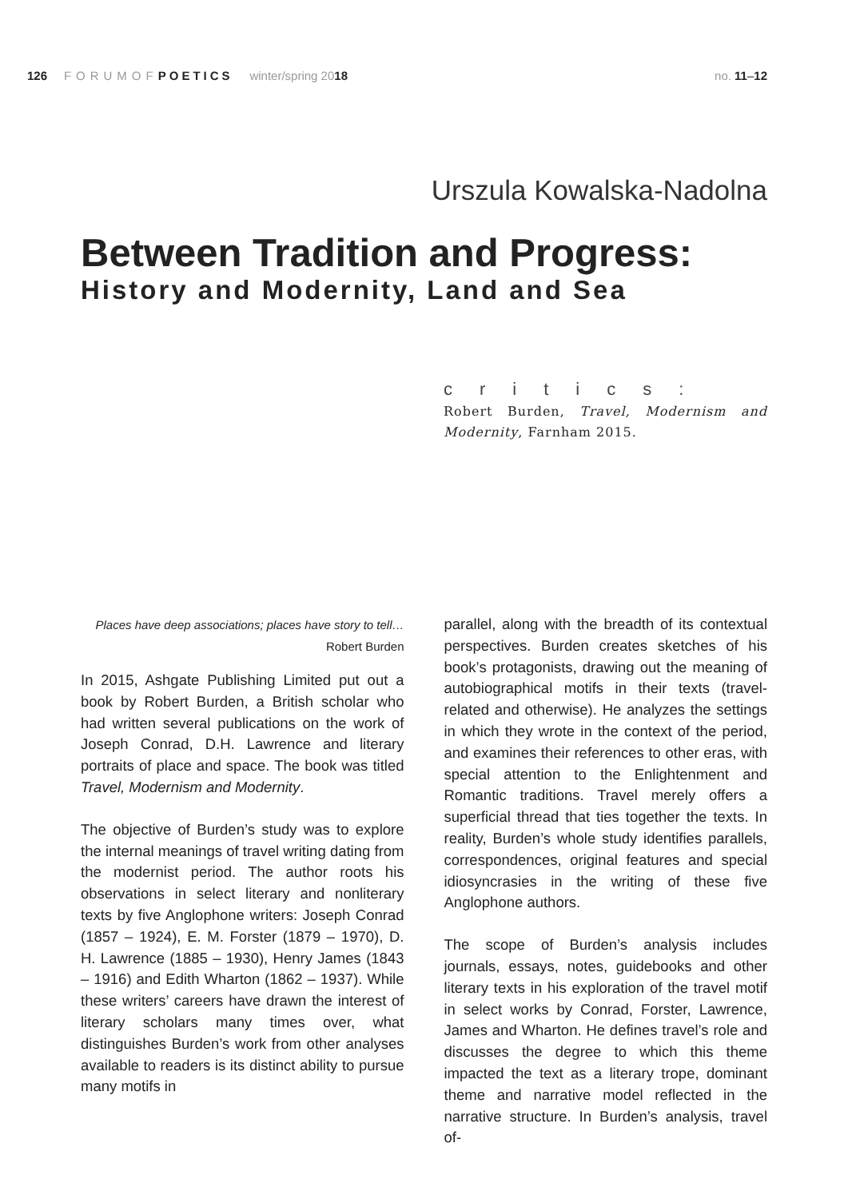126 FORUMOF POETICS winter/spring 2018 no. 11–12
Urszula Kowalska-Nadolna
Between Tradition and Progress:
History and Modernity, Land and Sea
critics:
Robert Burden, Travel, Modernism and Modernity, Farnham 2015.
Places have deep associations; places have story to tell…
Robert Burden
In 2015, Ashgate Publishing Limited put out a book by Robert Burden, a British scholar who had written several publications on the work of Joseph Conrad, D.H. Lawrence and literary portraits of place and space. The book was titled Travel, Modernism and Modernity.
The objective of Burden’s study was to explore the internal meanings of travel writing dating from the modernist period. The author roots his observations in select literary and nonliterary texts by five Anglophone writers: Joseph Conrad (1857 – 1924), E. M. Forster (1879 – 1970), D. H. Lawrence (1885 – 1930), Henry James (1843 – 1916) and Edith Wharton (1862 – 1937). While these writers’ careers have drawn the interest of literary scholars many times over, what distinguishes Burden’s work from other analyses available to readers is its distinct ability to pursue many motifs in
parallel, along with the breadth of its contextual perspectives. Burden creates sketches of his book’s protagonists, drawing out the meaning of autobiographical motifs in their texts (travel-related and otherwise). He analyzes the settings in which they wrote in the context of the period, and examines their references to other eras, with special attention to the Enlightenment and Romantic traditions. Travel merely offers a superficial thread that ties together the texts. In reality, Burden’s whole study identifies parallels, correspondences, original features and special idiosyncrasies in the writing of these five Anglophone authors.
The scope of Burden’s analysis includes journals, essays, notes, guidebooks and other literary texts in his exploration of the travel motif in select works by Conrad, Forster, Lawrence, James and Wharton. He defines travel’s role and discusses the degree to which this theme impacted the text as a literary trope, dominant theme and narrative model reflected in the narrative structure. In Burden’s analysis, travel of-